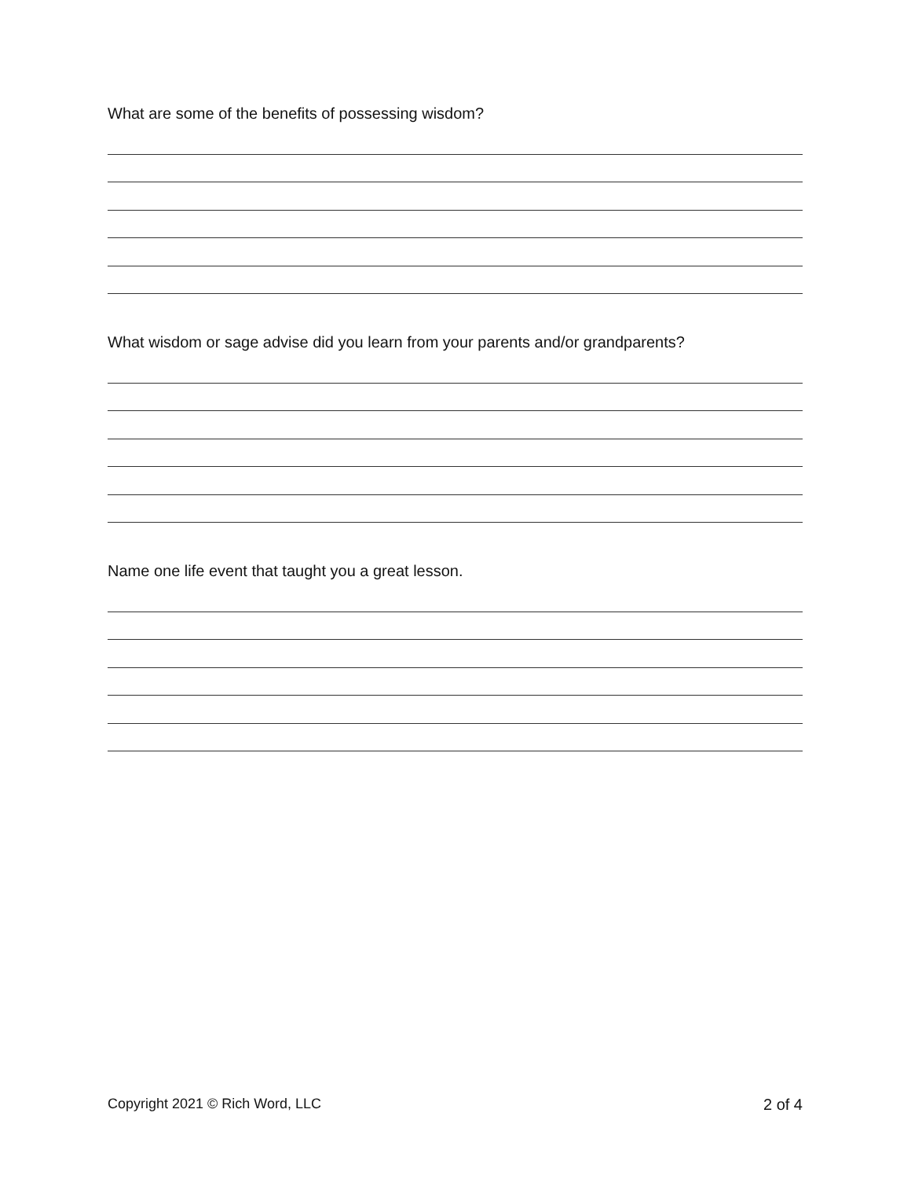What are some of the benefits of possessing wisdom?
What wisdom or sage advise did you learn from your parents and/or grandparents?
Name one life event that taught you a great lesson.
Copyright 2021 © Rich Word, LLC 2 of 4